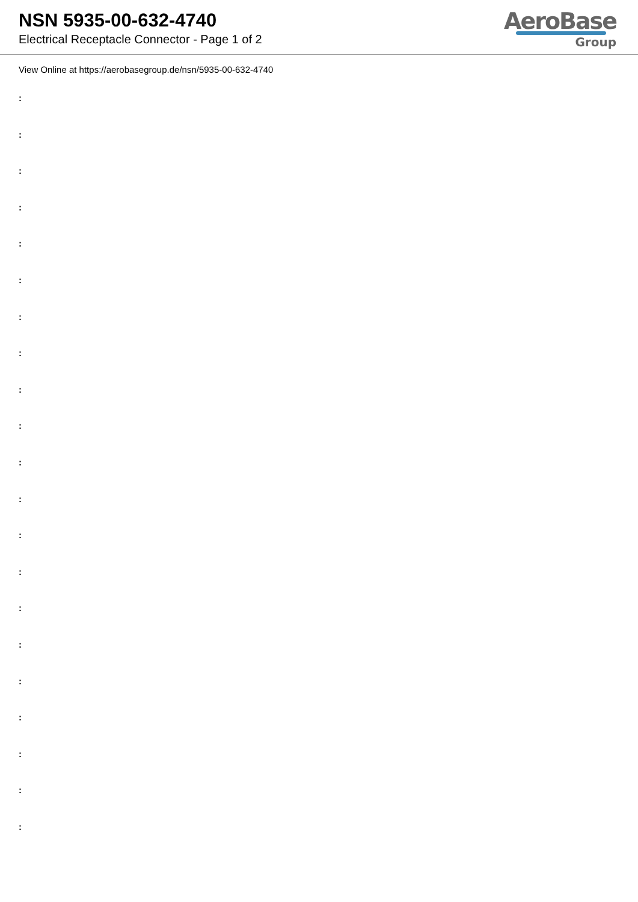NSN 5935-00-632-4740
Electrical Receptacle Connector - Page 1 of 2
AeroBase
Group
View Online at https://aerobasegroup.de/nsn/5935-00-632-4740
:
:
:
:
:
:
:
:
:
:
:
:
:
:
:
:
:
:
:
:
: